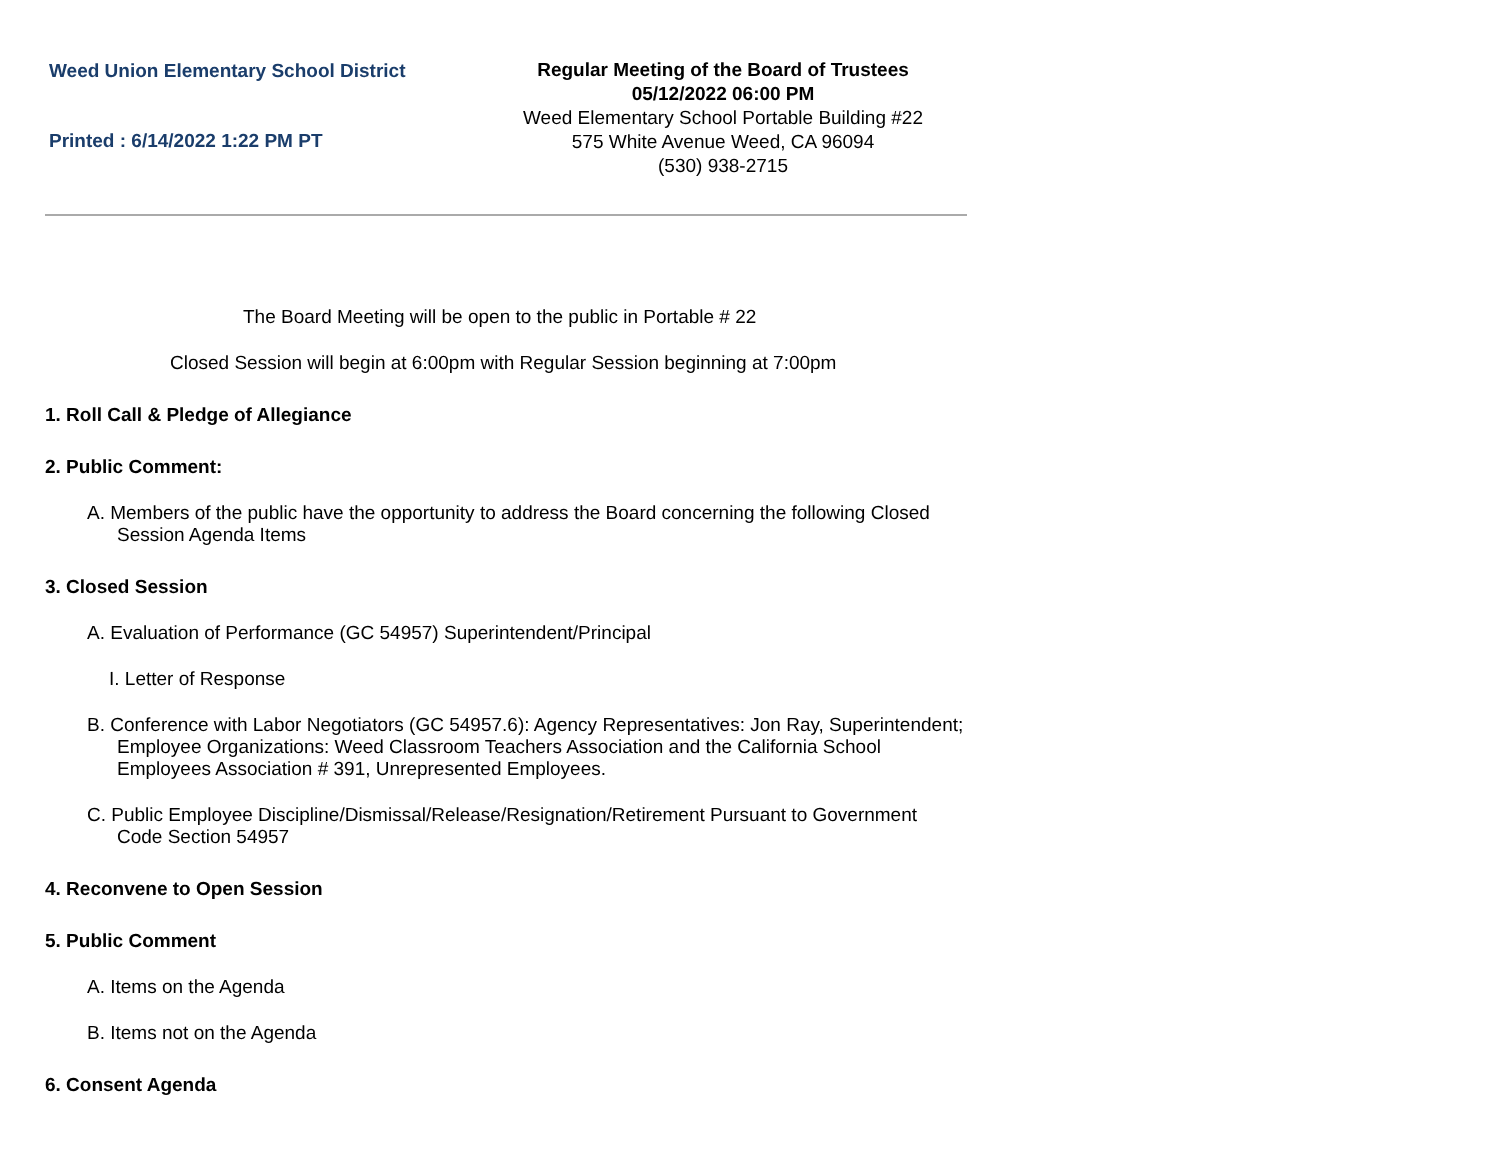Weed Union Elementary School District
Printed : 6/14/2022 1:22 PM PT
Regular Meeting of the Board of Trustees
05/12/2022 06:00 PM
Weed Elementary School Portable Building #22
575 White Avenue Weed, CA 96094
(530) 938-2715
The Board Meeting will be open to the public in Portable # 22
Closed Session will begin at 6:00pm with Regular Session beginning at 7:00pm
1. Roll Call & Pledge of Allegiance
2. Public Comment:
A. Members of the public have the opportunity to address the Board concerning the following Closed Session Agenda Items
3. Closed Session
A. Evaluation of Performance (GC 54957) Superintendent/Principal
I. Letter of Response
B. Conference with Labor Negotiators (GC 54957.6): Agency Representatives: Jon Ray, Superintendent; Employee Organizations: Weed Classroom Teachers Association and the California School Employees Association # 391, Unrepresented Employees.
C. Public Employee Discipline/Dismissal/Release/Resignation/Retirement Pursuant to Government Code Section 54957
4. Reconvene to Open Session
5. Public Comment
A. Items on the Agenda
B. Items not on the Agenda
6. Consent Agenda